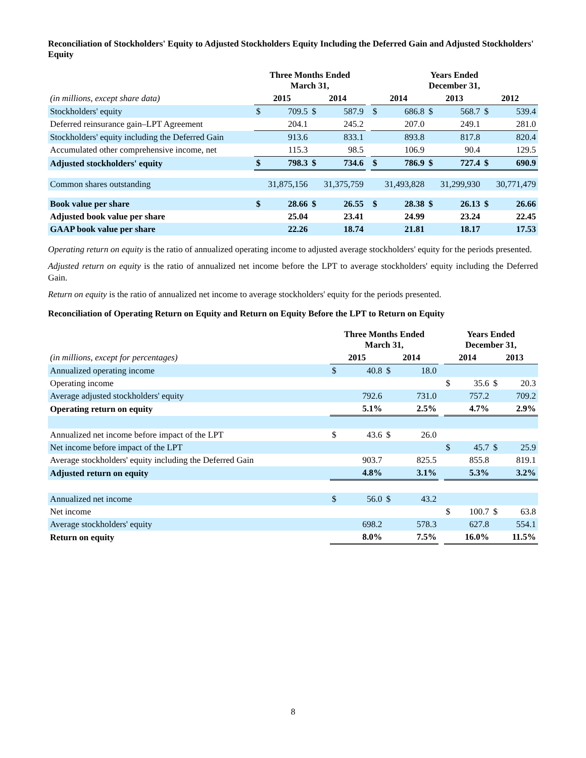Reconciliation of Stockholders' Equity to Adjusted Stockholders Equity Including the Deferred Gain and Adjusted Stockholders' Equity
| | Three Months Ended March 31, | | | | | Years Ended December 31, | | | | | |
| (in millions, except share data) | 2015 | | 2014 | | | 2014 | | 2013 | | 2012 | |
| Stockholders' equity | $ | 709.5 | $ | 587.9 | | $ | 686.8 | $ | 568.7 | $ | 539.4 |
| Deferred reinsurance gain–LPT Agreement | | 204.1 | | 245.2 | | | 207.0 | | 249.1 | | 281.0 |
| Stockholders' equity including the Deferred Gain | | 913.6 | | 833.1 | | | 893.8 | | 817.8 | | 820.4 |
| Accumulated other comprehensive income, net | | 115.3 | | 98.5 | | | 106.9 | | 90.4 | | 129.5 |
| Adjusted stockholders' equity | $ | 798.3 | $ | 734.6 | | $ | 786.9 | $ | 727.4 | $ | 690.9 |
| Common shares outstanding | 31,875,156 | | 31,375,759 | | | 31,493,828 | | 31,299,930 | | 30,771,479 | |
| Book value per share | $ | 28.66 | $ | 26.55 | | $ | 28.38 | $ | 26.13 | $ | 26.66 |
| Adjusted book value per share | | 25.04 | | 23.41 | | | 24.99 | | 23.24 | | 22.45 |
| GAAP book value per share | | 22.26 | | 18.74 | | | 21.81 | | 18.17 | | 17.53 |
Operating return on equity is the ratio of annualized operating income to adjusted average stockholders' equity for the periods presented.
Adjusted return on equity is the ratio of annualized net income before the LPT to average stockholders' equity including the Deferred Gain.
Return on equity is the ratio of annualized net income to average stockholders' equity for the periods presented.
Reconciliation of Operating Return on Equity and Return on Equity Before the LPT to Return on Equity
| | Three Months Ended March 31, | | | | | Years Ended December 31, | | | |
| (in millions, except for percentages) | 2015 | | 2014 | | | 2014 | | 2013 | |
| Annualized operating income | $ | 40.8 | $ | 18.0 | | | | | |
| Operating income | | | | | | $ | 35.6 | $ | 20.3 |
| Average adjusted stockholders' equity | | 792.6 | | 731.0 | | | 757.2 | | 709.2 |
| Operating return on equity | | 5.1% | | 2.5% | | | 4.7% | | 2.9% |
| Annualized net income before impact of the LPT | $ | 43.6 | $ | 26.0 | | | | | |
| Net income before impact of the LPT | | | | | | $ | 45.7 | $ | 25.9 |
| Average stockholders' equity including the Deferred Gain | | 903.7 | | 825.5 | | | 855.8 | | 819.1 |
| Adjusted return on equity | | 4.8% | | 3.1% | | | 5.3% | | 3.2% |
| Annualized net income | $ | 56.0 | $ | 43.2 | | | | | |
| Net income | | | | | | $ | 100.7 | $ | 63.8 |
| Average stockholders' equity | | 698.2 | | 578.3 | | | 627.8 | | 554.1 |
| Return on equity | | 8.0% | | 7.5% | | | 16.0% | | 11.5% |
8